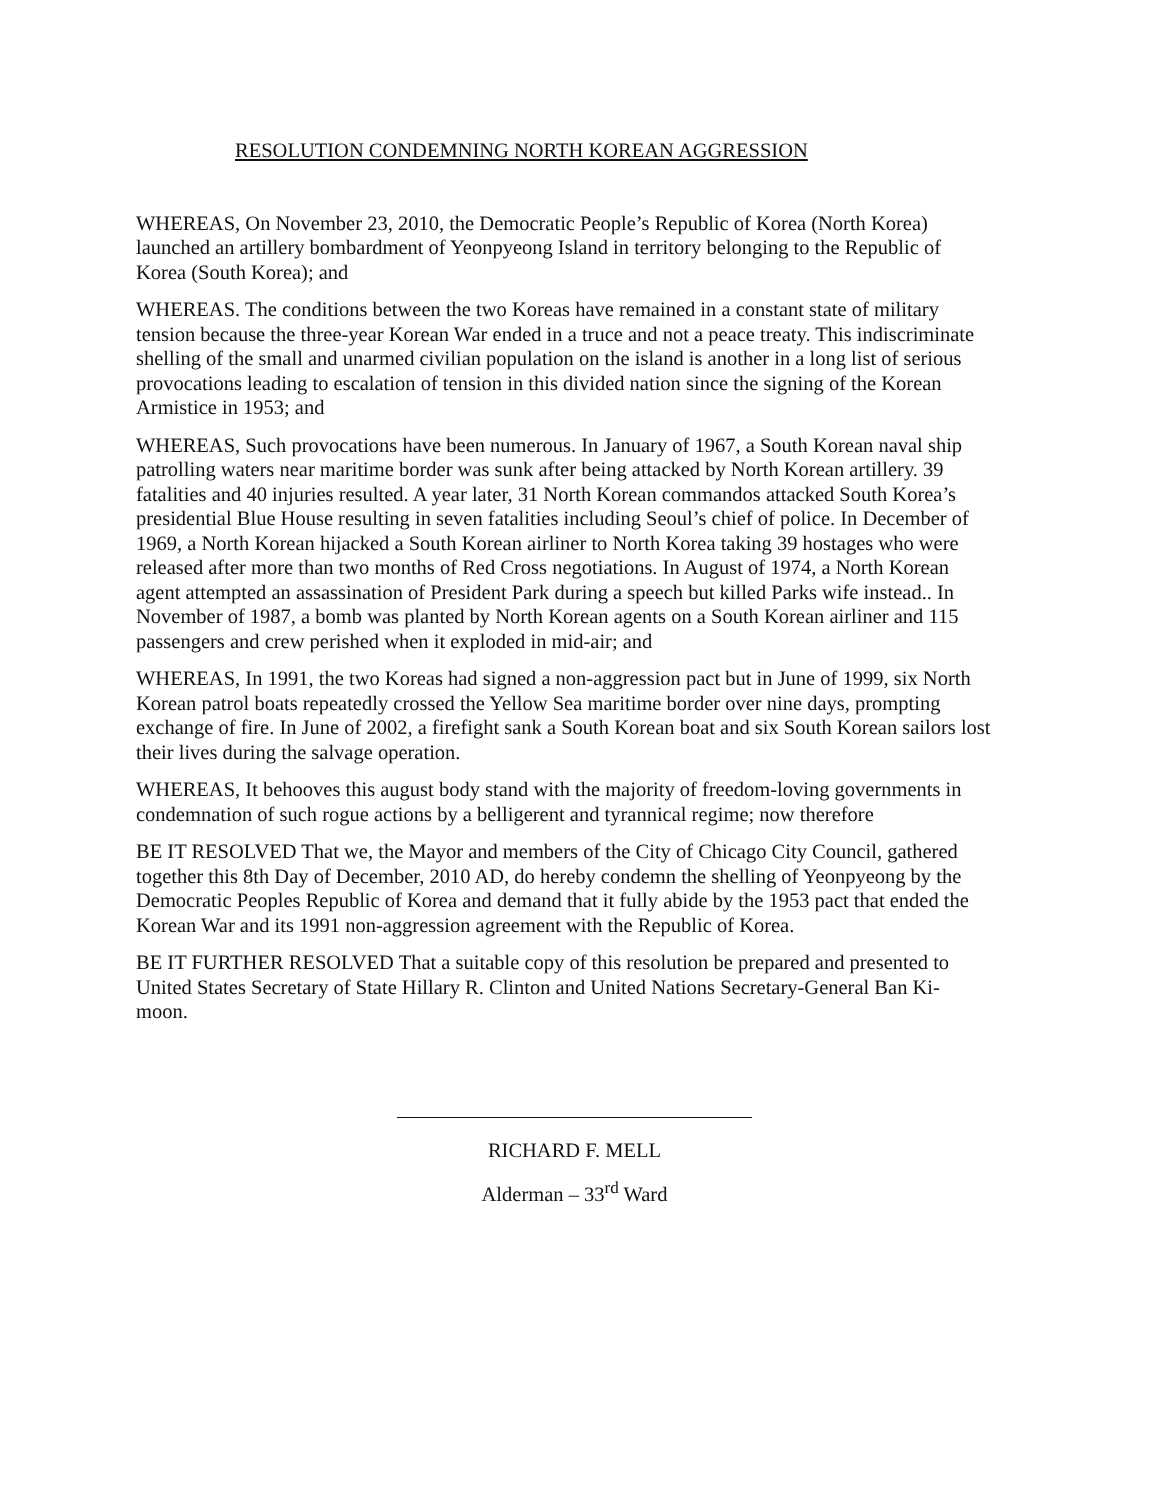RESOLUTION CONDEMNING NORTH KOREAN AGGRESSION
WHEREAS, On November 23, 2010, the Democratic People’s Republic of Korea (North Korea) launched an artillery bombardment of Yeonpyeong Island in territory belonging to the Republic of Korea (South Korea); and
WHEREAS. The conditions between the two Koreas have remained in a constant state of military tension because the three-year Korean War ended in a truce and not a peace treaty. This indiscriminate shelling of the small and unarmed civilian population on the island is another in a long list of serious provocations leading to escalation of tension in this divided nation since the signing of the Korean Armistice in 1953; and
WHEREAS, Such provocations have been numerous. In January of 1967, a South Korean naval ship patrolling waters near maritime border was sunk after being attacked by North Korean artillery. 39 fatalities and 40 injuries resulted. A year later, 31 North Korean commandos attacked South Korea’s presidential Blue House resulting in seven fatalities including Seoul’s chief of police. In December of 1969, a North Korean hijacked a South Korean airliner to North Korea taking 39 hostages who were released after more than two months of Red Cross negotiations. In August of 1974, a North Korean agent attempted an assassination of President Park during a speech but killed Parks wife instead.. In November of 1987, a bomb was planted by North Korean agents on a South Korean airliner and 115 passengers and crew perished when it exploded in mid-air; and
WHEREAS, In 1991, the two Koreas had signed a non-aggression pact but in June of 1999, six North Korean patrol boats repeatedly crossed the Yellow Sea maritime border over nine days, prompting exchange of fire. In June of 2002, a firefight sank a South Korean boat and six South Korean sailors lost their lives during the salvage operation.
WHEREAS, It behooves this august body stand with the majority of freedom-loving governments in condemnation of such rogue actions by a belligerent and tyrannical regime; now therefore
BE IT RESOLVED That we, the Mayor and members of the City of Chicago City Council, gathered together this 8th Day of December, 2010 AD, do hereby condemn the shelling of Yeonpyeong by the Democratic Peoples Republic of Korea and demand that it fully abide by the 1953 pact that ended the Korean War and its 1991 non-aggression agreement with the Republic of Korea.
BE IT FURTHER RESOLVED That a suitable copy of this resolution be prepared and presented to United States Secretary of State Hillary R. Clinton and United Nations Secretary-General Ban Ki-moon.
RICHARD F. MELL
Alderman – 33<sup>rd</sup> Ward